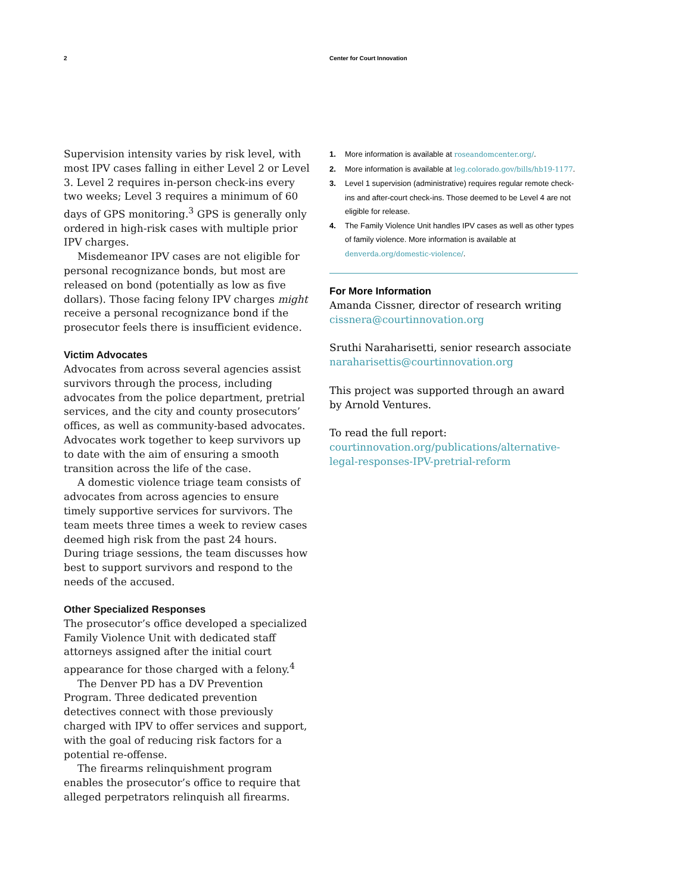2 Center for Court Innovation
Supervision intensity varies by risk level, with most IPV cases falling in either Level 2 or Level 3. Level 2 requires in-person check-ins every two weeks; Level 3 requires a minimum of 60 days of GPS monitoring.<sup>3</sup> GPS is generally only ordered in high-risk cases with multiple prior IPV charges.
Misdemeanor IPV cases are not eligible for personal recognizance bonds, but most are released on bond (potentially as low as five dollars). Those facing felony IPV charges might receive a personal recognizance bond if the prosecutor feels there is insufficient evidence.
Victim Advocates
Advocates from across several agencies assist survivors through the process, including advocates from the police department, pretrial services, and the city and county prosecutors’ offices, as well as community-based advocates. Advocates work together to keep survivors up to date with the aim of ensuring a smooth transition across the life of the case.
A domestic violence triage team consists of advocates from across agencies to ensure timely supportive services for survivors. The team meets three times a week to review cases deemed high risk from the past 24 hours. During triage sessions, the team discusses how best to support survivors and respond to the needs of the accused.
Other Specialized Responses
The prosecutor’s office developed a specialized Family Violence Unit with dedicated staff attorneys assigned after the initial court appearance for those charged with a felony.<sup>4</sup>
The Denver PD has a DV Prevention Program. Three dedicated prevention detectives connect with those previously charged with IPV to offer services and support, with the goal of reducing risk factors for a potential re-offense.
The firearms relinquishment program enables the prosecutor’s office to require that alleged perpetrators relinquish all firearms.
1. More information is available at roseandomcenter.org/.
2. More information is available at leg.colorado.gov/bills/hb19-1177.
3. Level 1 supervision (administrative) requires regular remote check-ins and after-court check-ins. Those deemed to be Level 4 are not eligible for release.
4. The Family Violence Unit handles IPV cases as well as other types of family violence. More information is available at denverda.org/domestic-violence/.
For More Information
Amanda Cissner, director of research writing
cissnera@courtinnovation.org
Sruthi Naraharisetti, senior research associate
naraharisettis@courtinnovation.org
This project was supported through an award by Arnold Ventures.
To read the full report:
courtinnovation.org/publications/alternative-legal-responses-IPV-pretrial-reform